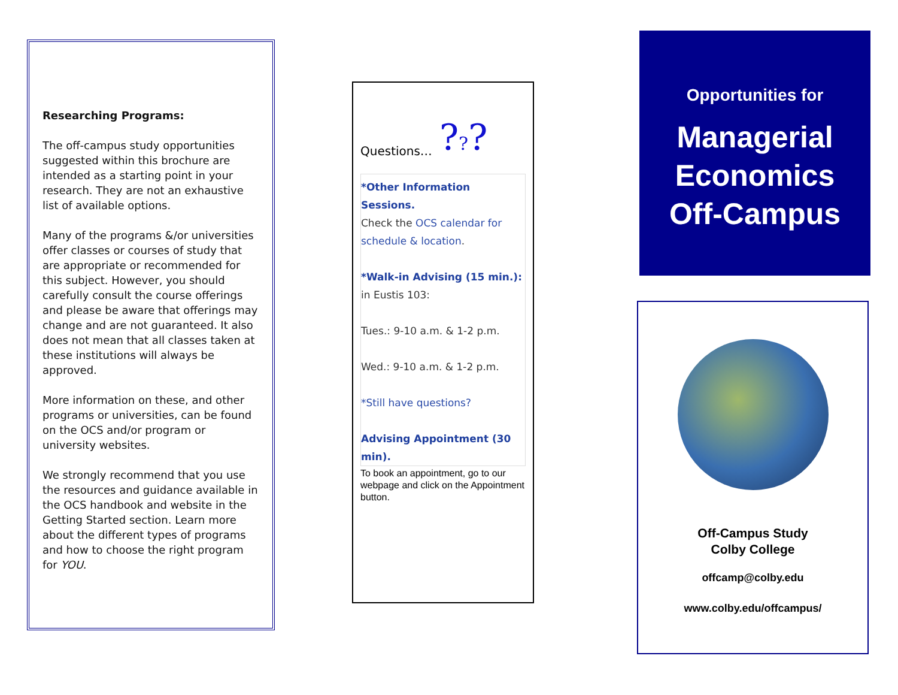Researching Programs:
The off-campus study opportunities suggested within this brochure are intended as a starting point in your research. They are not an exhaustive list of available options.
Many of the programs &/or universities offer classes or courses of study that are appropriate or recommended for this subject. However, you should carefully consult the course offerings and please be aware that offerings may change and are not guaranteed. It also does not mean that all classes taken at these institutions will always be approved.
More information on these, and other programs or universities, can be found on the OCS and/or program or university websites.
We strongly recommend that you use the resources and guidance available in the OCS handbook and website in the Getting Started section. Learn more about the different types of programs and how to choose the right program for YOU.
Questions… ???
*Other Information Sessions.
Check the OCS calendar for schedule & location.
*Walk-in Advising (15 min.):
in Eustis 103:
Tues.: 9-10 a.m. & 1-2 p.m.
Wed.: 9-10 a.m. & 1-2 p.m.
*Still have questions?
Advising Appointment (30 min).
To book an appointment, go to our webpage and click on the Appointment button.
Opportunities for
Managerial
Economics
Off-Campus
Off-Campus Study
Colby College
offcamp@colby.edu
www.colby.edu/offcampus/